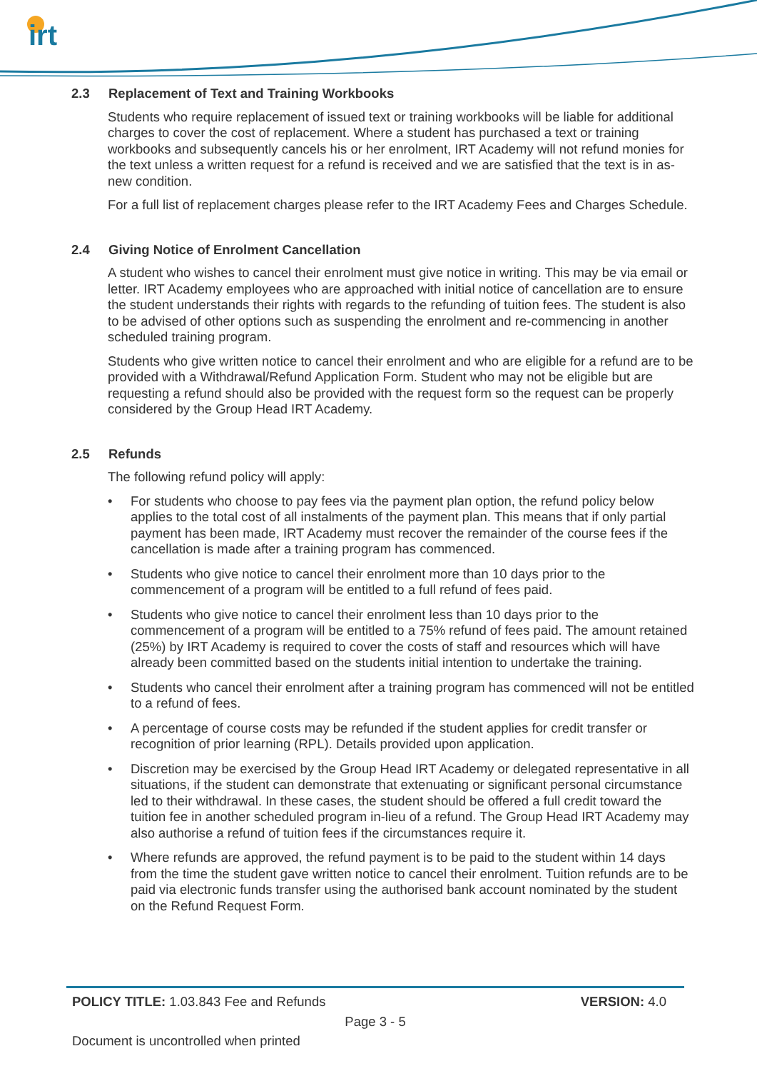irt
2.3 Replacement of Text and Training Workbooks
Students who require replacement of issued text or training workbooks will be liable for additional charges to cover the cost of replacement. Where a student has purchased a text or training workbooks and subsequently cancels his or her enrolment, IRT Academy will not refund monies for the text unless a written request for a refund is received and we are satisfied that the text is in as-new condition.
For a full list of replacement charges please refer to the IRT Academy Fees and Charges Schedule.
2.4 Giving Notice of Enrolment Cancellation
A student who wishes to cancel their enrolment must give notice in writing. This may be via email or letter. IRT Academy employees who are approached with initial notice of cancellation are to ensure the student understands their rights with regards to the refunding of tuition fees. The student is also to be advised of other options such as suspending the enrolment and re-commencing in another scheduled training program.
Students who give written notice to cancel their enrolment and who are eligible for a refund are to be provided with a Withdrawal/Refund Application Form. Student who may not be eligible but are requesting a refund should also be provided with the request form so the request can be properly considered by the Group Head IRT Academy.
2.5 Refunds
The following refund policy will apply:
• For students who choose to pay fees via the payment plan option, the refund policy below applies to the total cost of all instalments of the payment plan. This means that if only partial payment has been made, IRT Academy must recover the remainder of the course fees if the cancellation is made after a training program has commenced.
• Students who give notice to cancel their enrolment more than 10 days prior to the commencement of a program will be entitled to a full refund of fees paid.
• Students who give notice to cancel their enrolment less than 10 days prior to the commencement of a program will be entitled to a 75% refund of fees paid. The amount retained (25%) by IRT Academy is required to cover the costs of staff and resources which will have already been committed based on the students initial intention to undertake the training.
• Students who cancel their enrolment after a training program has commenced will not be entitled to a refund of fees.
• A percentage of course costs may be refunded if the student applies for credit transfer or recognition of prior learning (RPL). Details provided upon application.
• Discretion may be exercised by the Group Head IRT Academy or delegated representative in all situations, if the student can demonstrate that extenuating or significant personal circumstance led to their withdrawal. In these cases, the student should be offered a full credit toward the tuition fee in another scheduled program in-lieu of a refund. The Group Head IRT Academy may also authorise a refund of tuition fees if the circumstances require it.
• Where refunds are approved, the refund payment is to be paid to the student within 14 days from the time the student gave written notice to cancel their enrolment. Tuition refunds are to be paid via electronic funds transfer using the authorised bank account nominated by the student on the Refund Request Form.
POLICY TITLE: 1.03.843 Fee and Refunds
VERSION: 4.0
Page 3 - 5
Document is uncontrolled when printed